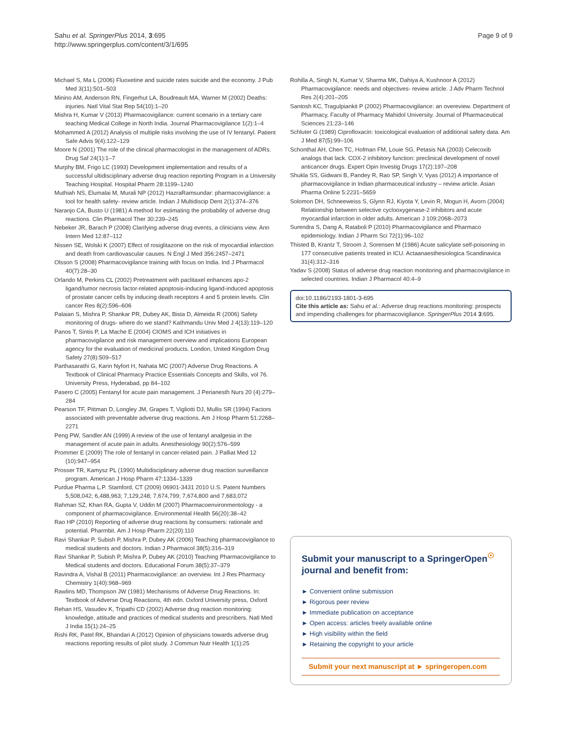Sahu et al. SpringerPlus 2014, 3:695
http://www.springerplus.com/content/3/1/695
Page 9 of 9
Michael S, Ma L (2006) Fluoxetine and suicide rates suicide and the economy. J Pub Med 3(11):501–503
Minino AM, Anderson RN, Fingerhut LA, Boudreault MA, Warner M (2002) Deaths: injuries. Natl Vital Stat Rep 54(10):1–20
Mishra H, Kumar V (2013) Pharmacovigilance: current scenario in a tertiary care teaching Medical College in North India. Journal Pharmacovigilance 1(2):1–4
Mohammed A (2012) Analysis of multiple risks involving the use of IV fentanyl. Patient Safe Advis 9(4):122–129
Moore N (2001) The role of the clinical pharmacologist in the management of ADRs. Drug Saf 24(1):1–7
Murphy BM, Frigo LC (1993) Development implementation and results of a successful ultidisciplinary adverse drug reaction reporting Program in a University Teaching Hospital. Hospital Pharm 28:1199–1240
Muthiah NS, Elumalai M, Murali NP (2012) HazraRamsundar: pharmacovigilance: a tool for health safety- review article. Indian J Multidiscip Dent 2(1):374–376
Naranjo CA, Busto U (1981) A method for estimating the probability of adverse drug reactions. Clin Pharmacol Ther 30:239–245
Nebeker JR, Barach P (2008) Clarifying adverse drug events, a clinicians view. Ann Intern Med 12:87–112
Nissen SE, Wolski K (2007) Effect of rosiglitazone on the risk of myocardial infarction and death from cardiovascular causes. N Engl J Med 356:2457–2471
Olsson S (2008) Pharmacovigilance training with focus on India. Ind J Pharmacol 40(7):28–30
Orlando M, Perkins CL (2002) Pretreatment with paclitaxel enhances apo-2 ligand/tumor necrosis factor-related apoptosis-inducing ligand-induced apoptosis of prostate cancer cells by inducing death receptors 4 and 5 protein levels. Clin cancer Res 8(2):596–606
Palaian S, Mishra P, Shankar PR, Dubey AK, Bista D, Almeida R (2006) Safety monitoring of drugs- where do we stand? Kathmandu Univ Med J 4(13):119–120
Panos T, Sintis P, La Mache E (2004) CIOMS and ICH initiatives in pharmacovigilance and risk management overview and implications European agency for the evaluation of medicinal products. London, United Kingdom Drug Safety 27(8):509–517
Parthasarathi G, Karin Nyfort H, Nahata MC (2007) Adverse Drug Reactions. A Textbook of Clinical Pharmacy Practice Essentials Concepts and Skills, vol 76. University Press, Hyderabad, pp 84–102
Pasero C (2005) Fentanyl for acute pain management. J Perianesth Nurs 20 (4):279–284
Pearson TF, Pittman D, Longley JM, Grapes T, Vigliotti DJ, Mullis SR (1994) Factors associated with preventable adverse drug reactions. Am J Hosp Pharm 51:2268–2271
Peng PW, Sandler AN (1999) A review of the use of fentanyl analgesia in the management of acute pain in adults. Anesthesiology 90(2):576–599
Prommer E (2009) The role of fentanyl in cancer-related pain. J Palliat Med 12 (10):947–954
Prosser TR, Kamysz PL (1990) Multidisciplinary adverse drug reaction surveillance program. American J Hosp Pharm 47:1334–1339
Purdue Pharma L.P. Stamford, CT (2009) 06901-3431 2010 U.S. Patent Numbers 5,508,042; 6,488,963; 7,129,248; 7,674,799; 7,674,800 and 7,683,072
Rahman SZ, Khan RA, Gupta V, Uddin M (2007) Pharmacoenvironmentology - a component of pharmacovigilance. Environmental Health 56(20):38–42
Rao HP (2010) Reporting of adverse drug reactions by consumers: rationale and potential. Pharmbit. Am J Hosp Pharm 22(20):110
Ravi Shankar P, Subish P, Mishra P, Dubey AK (2006) Teaching pharmacovigilance to medical students and doctors. Indian J Pharmacol 38(5):316–319
Ravi Shankar P, Subish P, Mishra P, Dubey AK (2010) Teaching Pharmacovigilance to Medical students and doctors. Educational Forum 38(5):37–379
Ravindra A, Vishal B (2011) Pharmacovigilance: an overview. Int J Res Pharmacy Chemistry 1(40):968–969
Rawlins MD, Thompson JW (1981) Mechanisms of Adverse Drug Reactions. In: Textbook of Adverse Drug Reactions, 4th edn. Oxford University press, Oxford
Rehan HS, Vasudev K, Tripathi CD (2002) Adverse drug reaction monitoring: knowledge, attitude and practices of medical students and prescribers. Natl Med J India 15(1):24–25
Rishi RK, Patel RK, Bhandari A (2012) Opinion of physicians towards adverse drug reactions reporting results of pilot study. J Commun Nutr Health 1(1):25
Rohilla A, Singh N, Kumar V, Sharma MK, Dahiya A, Kushnoor A (2012) Pharmacovigilance: needs and objectives- review article. J Adv Pharm Technol Res 2(4):201–205
Santosh KC, Tragulpiankit P (2002) Pharmacovigilance: an overeview. Department of Pharmacy, Faculty of Pharmacy Mahidol University. Journal of Pharmaceutical Sciences 21:23–146
Schluter G (1989) Ciprofloxacin: toxicological evaluation of additional safety data. Am J Med 87(5):99–106
Schonthal AH, Chen TC, Hofman FM, Louie SG, Petasis NA (2003) Celecoxib analogs that lack. COX-2 inhibitory function: preclinical development of novel anticancer drugs. Expert Opin Investig Drugs 17(2):197–208
Shukla SS, Gidwani B, Pandey R, Rao SP, Singh V, Vyas (2012) A importance of pharmacovigilance in Indian pharmaceutical industry – review article. Asian Pharma Online 5:2231–5659
Solomon DH, Schneeweiss S, Glynn RJ, Kiyota Y, Levin R, Mogun H, Avorn (2004) Relationship between selective cyclooxygenase-2 inhibitors and acute myocardial infarction in older adults. American J 109:2068–2073
Surendra S, Dang A, Rataboli P (2010) Pharmacovigilance and Pharmaco epidemiology. Indian J Pharm Sci 72(1):96–102
Thisted B, Krantz T, Stroom J, Sorensen M (1986) Acute salicylate self-poisoning in 177 consecutive patients treated in ICU. Actaanaesthesiologica Scandinavica 31(4):312–316
Yadav S (2008) Status of adverse drug reaction monitoring and pharmacovigilance in selected countries. Indian J Pharmacol 40:4–9
doi:10.1186/2193-1801-3-695
Cite this article as: Sahu et al.: Adverse drug reactions monitoring: prospects and impending challenges for pharmacovigilance. SpringerPlus 2014 3:695.
Submit your manuscript to a SpringerOpen<sup>☉</sup> journal and benefit from:
► Convenient online submission
► Rigorous peer review
► Immediate publication on acceptance
► Open access: articles freely available online
► High visibility within the field
► Retaining the copyright to your article
Submit your next manuscript at ► springeropen.com